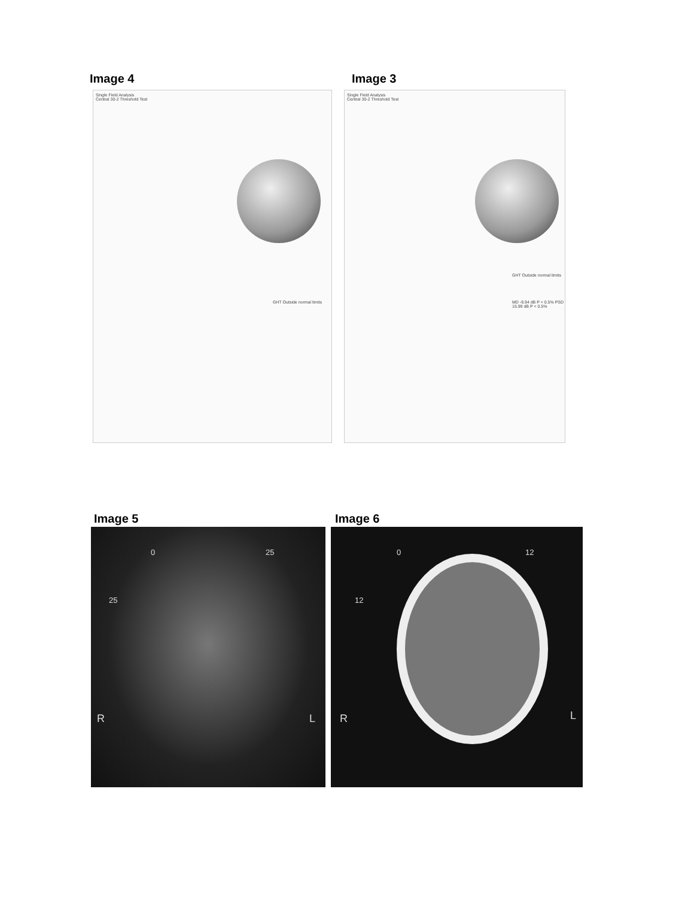Image 4 Image 3
Single Field Analysis
Central 30-2 Threshold Test
GHT Outside normal limits
Single Field Analysis
Central 30-2 Threshold Test
GHT Outside normal limits
MD -9.94 dB P < 0.5% PSD 15.99 dB P < 0.5%
Image 5 Image 6
0 25
25
R L
0 12
12
R L